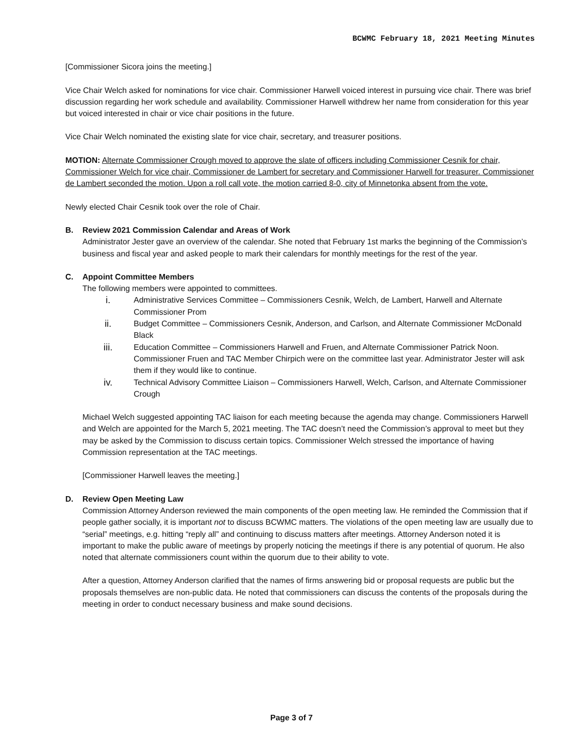BCWMC February 18, 2021 Meeting Minutes
[Commissioner Sicora joins the meeting.]
Vice Chair Welch asked for nominations for vice chair. Commissioner Harwell voiced interest in pursuing vice chair. There was brief discussion regarding her work schedule and availability. Commissioner Harwell withdrew her name from consideration for this year but voiced interested in chair or vice chair positions in the future.
Vice Chair Welch nominated the existing slate for vice chair, secretary, and treasurer positions.
MOTION: Alternate Commissioner Crough moved to approve the slate of officers including Commissioner Cesnik for chair, Commissioner Welch for vice chair, Commissioner de Lambert for secretary and Commissioner Harwell for treasurer. Commissioner de Lambert seconded the motion. Upon a roll call vote, the motion carried 8-0, city of Minnetonka absent from the vote.
Newly elected Chair Cesnik took over the role of Chair.
B. Review 2021 Commission Calendar and Areas of Work
Administrator Jester gave an overview of the calendar. She noted that February 1st marks the beginning of the Commission’s business and fiscal year and asked people to mark their calendars for monthly meetings for the rest of the year.
C. Appoint Committee Members
The following members were appointed to committees.
i. Administrative Services Committee – Commissioners Cesnik, Welch, de Lambert, Harwell and Alternate Commissioner Prom
ii. Budget Committee – Commissioners Cesnik, Anderson, and Carlson, and Alternate Commissioner McDonald Black
iii. Education Committee – Commissioners Harwell and Fruen, and Alternate Commissioner Patrick Noon. Commissioner Fruen and TAC Member Chirpich were on the committee last year. Administrator Jester will ask them if they would like to continue.
iv. Technical Advisory Committee Liaison – Commissioners Harwell, Welch, Carlson, and Alternate Commissioner Crough
Michael Welch suggested appointing TAC liaison for each meeting because the agenda may change. Commissioners Harwell and Welch are appointed for the March 5, 2021 meeting. The TAC doesn’t need the Commission’s approval to meet but they may be asked by the Commission to discuss certain topics. Commissioner Welch stressed the importance of having Commission representation at the TAC meetings.
[Commissioner Harwell leaves the meeting.]
D. Review Open Meeting Law
Commission Attorney Anderson reviewed the main components of the open meeting law. He reminded the Commission that if people gather socially, it is important not to discuss BCWMC matters. The violations of the open meeting law are usually due to “serial” meetings, e.g. hitting “reply all” and continuing to discuss matters after meetings. Attorney Anderson noted it is important to make the public aware of meetings by properly noticing the meetings if there is any potential of quorum. He also noted that alternate commissioners count within the quorum due to their ability to vote.
After a question, Attorney Anderson clarified that the names of firms answering bid or proposal requests are public but the proposals themselves are non-public data. He noted that commissioners can discuss the contents of the proposals during the meeting in order to conduct necessary business and make sound decisions.
Page 3 of 7